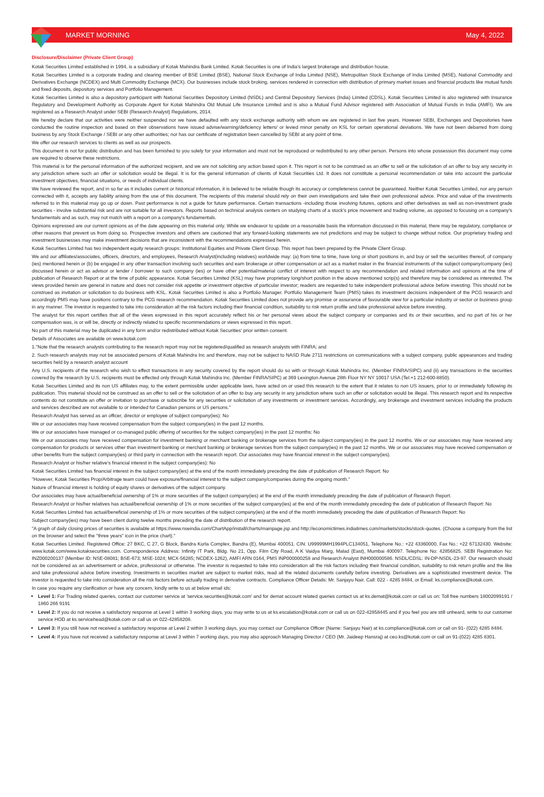MARKET MORNING May 4, 2022
Disclosure/Disclaimer (Private Client Group)
Kotak Securities Limited established in 1994, is a subsidiary of Kotak Mahindra Bank Limited. Kotak Securities is one of India's largest brokerage and distribution house.
Kotak Securities Limited is a corporate trading and clearing member of BSE Limited (BSE), National Stock Exchange of India Limited (NSE), Metropolitan Stock Exchange of India Limited (MSE), National Commodity and Derivatives Exchange (NCDEX) and Multi Commodity Exchange (MCX). Our businesses include stock broking, services rendered in connection with distribution of primary market issues and financial products like mutual funds and fixed deposits, depository services and Portfolio Management.
Kotak Securities Limited is also a depository participant with National Securities Depository Limited (NSDL) and Central Depository Services (India) Limited (CDSL). Kotak Securities Limited is also registered with Insurance Regulatory and Development Authority as Corporate Agent for Kotak Mahindra Old Mutual Life Insurance Limited and is also a Mutual Fund Advisor registered with Association of Mutual Funds in India (AMFI). We are registered as a Research Analyst under SEBI (Research Analyst) Regulations, 2014.
We hereby declare that our activities were neither suspended nor we have defaulted with any stock exchange authority with whom we are registered in last five years. However SEBI, Exchanges and Depositories have conducted the routine inspection and based on their observations have issued advise/warning/deficiency letters/ or levied minor penalty on KSL for certain operational deviations. We have not been debarred from doing business by any Stock Exchange / SEBI or any other authorities; nor has our certificate of registration been cancelled by SEBI at any point of time.
We offer our research services to clients as well as our prospects.
This document is not for public distribution and has been furnished to you solely for your information and must not be reproduced or redistributed to any other person. Persons into whose possession this document may come are required to observe these restrictions.
This material is for the personal information of the authorized recipient, and we are not soliciting any action based upon it. This report is not to be construed as an offer to sell or the solicitation of an offer to buy any security in any jurisdiction where such an offer or solicitation would be illegal. It is for the general information of clients of Kotak Securities Ltd. It does not constitute a personal recommendation or take into account the particular investment objectives, financial situations, or needs of individual clients.
We have reviewed the report, and in so far as it includes current or historical information, it is believed to be reliable though its accuracy or completeness cannot be guaranteed. Neither Kotak Securities Limited, nor any person connected with it, accepts any liability arising from the use of this document. The recipients of this material should rely on their own investigations and take their own professional advice. Price and value of the investments referred to in this material may go up or down. Past performance is not a guide for future performance. Certain transactions -including those involving futures, options and other derivatives as well as non-investment grade securities - involve substantial risk and are not suitable for all investors. Reports based on technical analysis centers on studying charts of a stock's price movement and trading volume, as opposed to focusing on a company's fundamentals and as such, may not match with a report on a company's fundamentals.
Opinions expressed are our current opinions as of the date appearing on this material only. While we endeavor to update on a reasonable basis the information discussed in this material, there may be regulatory, compliance or other reasons that prevent us from doing so. Prospective investors and others are cautioned that any forward-looking statements are not predictions and may be subject to change without notice. Our proprietary trading and investment businesses may make investment decisions that are inconsistent with the recommendations expressed herein.
Kotak Securities Limited has two independent equity research groups: Institutional Equities and Private Client Group. This report has been prepared by the Private Client Group.
We and our affiliates/associates, officers, directors, and employees, Research Analyst(including relatives) worldwide may: (a) from time to time, have long or short positions in, and buy or sell the securities thereof, of company (ies) mentioned herein or (b) be engaged in any other transaction involving such securities and earn brokerage or other compensation or act as a market maker in the financial instruments of the subject company/company (ies) discussed herein or act as advisor or lender / borrower to such company (ies) or have other potential/material conflict of interest with respect to any recommendation and related information and opinions at the time of publication of Research Report or at the time of public appearance. Kotak Securities Limited (KSL) may have proprietary long/short position in the above mentioned scrip(s) and therefore may be considered as interested. The views provided herein are general in nature and does not consider risk appetite or investment objective of particular investor; readers are requested to take independent professional advice before investing. This should not be construed as invitation or solicitation to do business with KSL. Kotak Securities Limited is also a Portfolio Manager. Portfolio Management Team (PMS) takes its investment decisions independent of the PCG research and accordingly PMS may have positions contrary to the PCG research recommendation. Kotak Securities Limited does not provide any promise or assurance of favourable view for a particular industry or sector or business group in any manner. The investor is requested to take into consideration all the risk factors including their financial condition, suitability to risk return profile and take professional advice before investing.
The analyst for this report certifies that all of the views expressed in this report accurately reflect his or her personal views about the subject company or companies and its or their securities, and no part of his or her compensation was, is or will be, directly or indirectly related to specific recommendations or views expressed in this report.
No part of this material may be duplicated in any form and/or redistributed without Kotak Securities' prior written consent.
Details of Associates are available on www.kotak.com
1."Note that the research analysts contributing to the research report may not be registered/qualified as research analysts with FINRA; and
2. Such research analysts may not be associated persons of Kotak Mahindra Inc and therefore, may not be subject to NASD Rule 2711 restrictions on communications with a subject company, public appearances and trading securities held by a research analyst account
Any U.S. recipients of the research who wish to effect transactions in any security covered by the report should do so with or through Kotak Mahindra Inc. (Member FINRA/SIPC) and (ii) any transactions in the securities covered by the research by U.S. recipients must be effected only through Kotak Mahindra Inc. (Member FINRA/SIPC) at 369 Lexington Avenue 28th Floor NY NY 10017 USA (Tel:+1 212-600-8850).
Kotak Securities Limited and its non US affiliates may, to the extent permissible under applicable laws, have acted on or used this research to the extent that it relates to non US issuers, prior to or immediately following its publication. This material should not be construed as an offer to sell or the solicitation of an offer to buy any security in any jurisdiction where such an offer or solicitation would be illegal. This research report and its respective contents do not constitute an offer or invitation to purchase or subscribe for any securities or solicitation of any investments or investment services. Accordingly, any brokerage and investment services including the products and services described are not available to or intended for Canadian persons or US persons."
Research Analyst has served as an officer, director or employee of subject company(ies): No
We or our associates may have received compensation from the subject company(ies) in the past 12 months.
We or our associates have managed or co-managed public offering of securities for the subject company(ies) in the past 12 months: No
We or our associates may have received compensation for investment banking or merchant banking or brokerage services from the subject company(ies) in the past 12 months. We or our associates may have received any compensation for products or services other than investment banking or merchant banking or brokerage services from the subject company(ies) in the past 12 months. We or our associates may have received compensation or other benefits from the subject company(ies) or third party in connection with the research report. Our associates may have financial interest in the subject company(ies).
Research Analyst or his/her relative's financial interest in the subject company(ies): No
Kotak Securities Limited has financial interest in the subject company(ies) at the end of the month immediately preceding the date of publication of Research Report: No
"However, Kotak Securities Prop/Arbitrage team could have exposure/financial interest to the subject company/companies during the ongoing month."
Nature of financial interest is holding of equity shares or derivatives of the subject company.
Our associates may have actual/beneficial ownership of 1% or more securities of the subject company(ies) at the end of the month immediately preceding the date of publication of Research Report.
Research Analyst or his/her relatives has actual/beneficial ownership of 1% or more securities of the subject company(ies) at the end of the month immediately preceding the date of publication of Research Report: No
Kotak Securities Limited has actual/beneficial ownership of 1% or more securities of the subject company(ies) at the end of the month immediately preceding the date of publication of Research Report: No
Subject company(ies) may have been client during twelve months preceding the date of distribution of the research report.
"A graph of daily closing prices of securities is available at https://www.nseindia.com/ChartApp/install/charts/mainpage.jsp and http://economictimes.indiatimes.com/markets/stocks/stock-quotes. (Choose a company from the list on the browser and select the "three years" icon in the price chart)."
Kotak Securities Limited. Registered Office: 27 BKC, C 27, G Block, Bandra Kurla Complex, Bandra (E), Mumbai 400051. CIN: U99999MH1994PLC134051, Telephone No.: +22 43360000, Fax No.: +22 67132430. Website: www.kotak.com/www.kotaksecurities.com. Correspondence Address: Infinity IT Park, Bldg. No 21, Opp. Film City Road, A K Vaidya Marg, Malad (East), Mumbai 400097. Telephone No: 42856825. SEBI Registration No: INZ000200137 (Member ID: NSE-08081; BSE-673; MSE-1024; MCX-56285; NCDEX-1262), AMFI ARN 0164, PMS INP000000258 and Research Analyst INH000000586. NSDL/CDSL: IN-DP-NSDL-23-97. Our research should not be considered as an advertisement or advice, professional or otherwise. The investor is requested to take into consideration all the risk factors including their financial condition, suitability to risk return profile and the like and take professional advice before investing. Investments in securities market are subject to market risks, read all the related documents carefully before investing. Derivatives are a sophisticated investment device. The investor is requested to take into consideration all the risk factors before actually trading in derivative contracts. Compliance Officer Details: Mr. Sanjayu Nair. Call: 022 - 4285 8484, or Email: ks.compliance@kotak.com.
In case you require any clarification or have any concern, kindly write to us at below email ids:
Level 1: For Trading related queries, contact our customer service at 'service.securities@kotak.com' and for demat account related queries contact us at ks.demat@kotak.com or call us on: Toll free numbers 18002099191 / 1860 266 9191
Level 2: If you do not receive a satisfactory response at Level 1 within 3 working days, you may write to us at ks.escalation@kotak.com or call us on 022-42858445 and if you feel you are still unheard, write to our customer service HOD at ks.servicehead@kotak.com or call us on 022-42858208.
Level 3: If you still have not received a satisfactory response at Level 2 within 3 working days, you may contact our Compliance Officer (Name: Sanjayu Nair) at ks.compliance@kotak.com or call on 91- (022) 4285 8484.
Level 4: If you have not received a satisfactory response at Level 3 within 7 working days, you may also approach Managing Director / CEO (Mr. Jaideep Hansraj) at ceo.ks@kotak.com or call on 91-(022) 4285 8301.